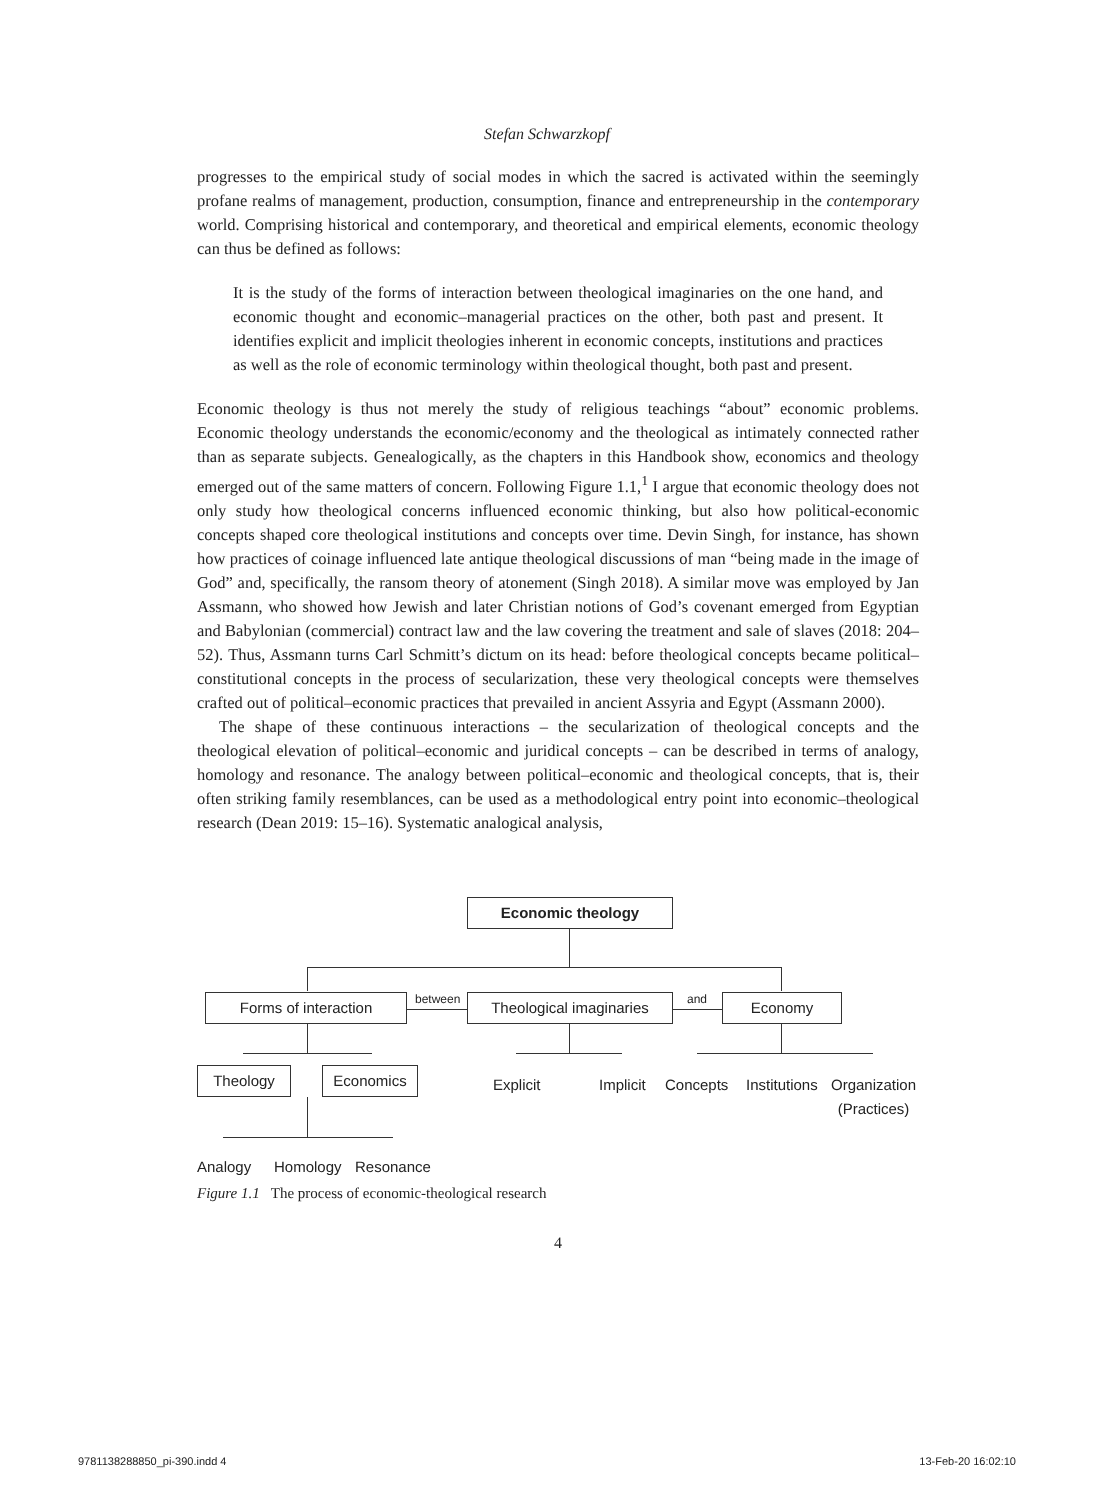Stefan Schwarzkopf
progresses to the empirical study of social modes in which the sacred is activated within the seemingly profane realms of management, production, consumption, finance and entrepreneurship in the contemporary world. Comprising historical and contemporary, and theoretical and empirical elements, economic theology can thus be defined as follows:
It is the study of the forms of interaction between theological imaginaries on the one hand, and economic thought and economic–managerial practices on the other, both past and present. It identifies explicit and implicit theologies inherent in economic concepts, institutions and practices as well as the role of economic terminology within theological thought, both past and present.
Economic theology is thus not merely the study of religious teachings “about” economic problems. Economic theology understands the economic/economy and the theological as intimately connected rather than as separate subjects. Genealogically, as the chapters in this Handbook show, economics and theology emerged out of the same matters of concern. Following Figure 1.1,<sup>1</sup> I argue that economic theology does not only study how theological concerns influenced economic thinking, but also how political-economic concepts shaped core theological institutions and concepts over time. Devin Singh, for instance, has shown how practices of coinage influenced late antique theological discussions of man “being made in the image of God” and, specifically, the ransom theory of atonement (Singh 2018). A similar move was employed by Jan Assmann, who showed how Jewish and later Christian notions of God’s covenant emerged from Egyptian and Babylonian (commercial) contract law and the law covering the treatment and sale of slaves (2018: 204–52). Thus, Assmann turns Carl Schmitt’s dictum on its head: before theological concepts became political–constitutional concepts in the process of secularization, these very theological concepts were themselves crafted out of political–economic practices that prevailed in ancient Assyria and Egypt (Assmann 2000).
The shape of these continuous interactions – the secularization of theological concepts and the theological elevation of political–economic and juridical concepts – can be described in terms of analogy, homology and resonance. The analogy between political–economic and theological concepts, that is, their often striking family resemblances, can be used as a methodological entry point into economic–theological research (Dean 2019: 15–16). Systematic analogical analysis,
Economic theology
Forms of interaction between
Theological imaginaries
and Economy
Theology Economics Explicit Implicit Concepts Institutions Organization
(Practices)
Analogy Homology Resonance
Figure 1.1 The process of economic-theological research
4
9781138288850_pi-390.indd 4 13-Feb-20 16:02:10